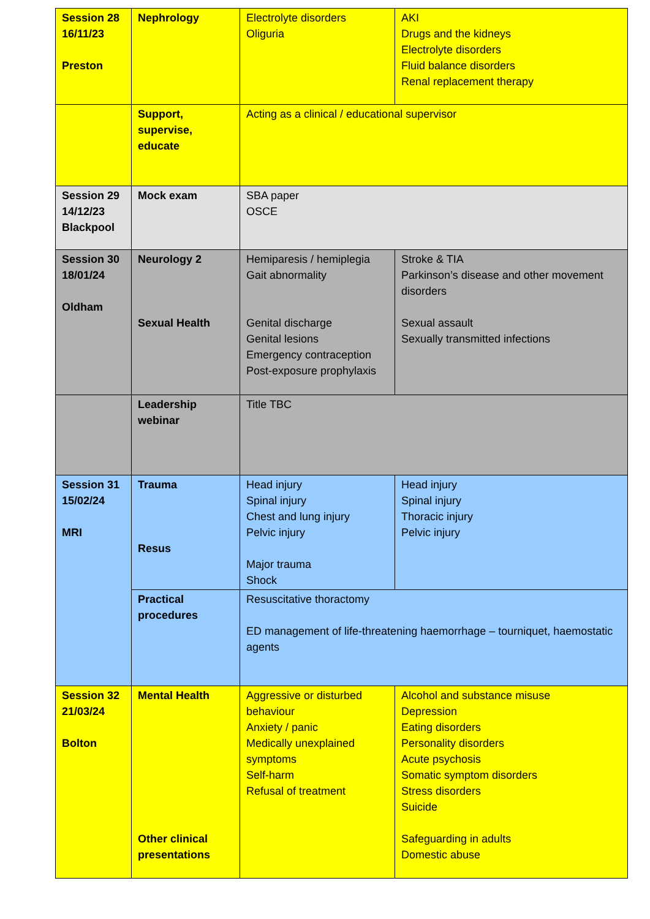| Session 28 16/11/23 Preston | Nephrology | Electrolyte disorders Oliguria | AKI Drugs and the kidneys Electrolyte disorders Fluid balance disorders Renal replacement therapy |
| | Support, supervise, educate | Acting as a clinical / educational supervisor | |
| Session 29 14/12/23 Blackpool | Mock exam | SBA paper OSCE | |
| Session 30 18/01/24 Oldham | Neurology 2 Sexual Health | Hemiparesis / hemiplegia Gait abnormality Genital discharge Genital lesions Emergency contraception Post-exposure prophylaxis | Stroke & TIA Parkinson’s disease and other movement disorders Sexual assault Sexually transmitted infections |
| | Leadership webinar | Title TBC | |
| Session 31 15/02/24 MRI | Trauma Resus | Head injury Spinal injury Chest and lung injury Pelvic injury Major trauma Shock | Head injury Spinal injury Thoracic injury Pelvic injury |
| | Practical procedures | Resuscitative thoractomy ED management of life-threatening haemorrhage – tourniquet, haemostatic agents | |
| Session 32 21/03/24 Bolton | Mental Health Other clinical presentations | Aggressive or disturbed behaviour Anxiety / panic Medically unexplained symptoms Self-harm Refusal of treatment | Alcohol and substance misuse Depression Eating disorders Personality disorders Acute psychosis Somatic symptom disorders Stress disorders Suicide Safeguarding in adults Domestic abuse |